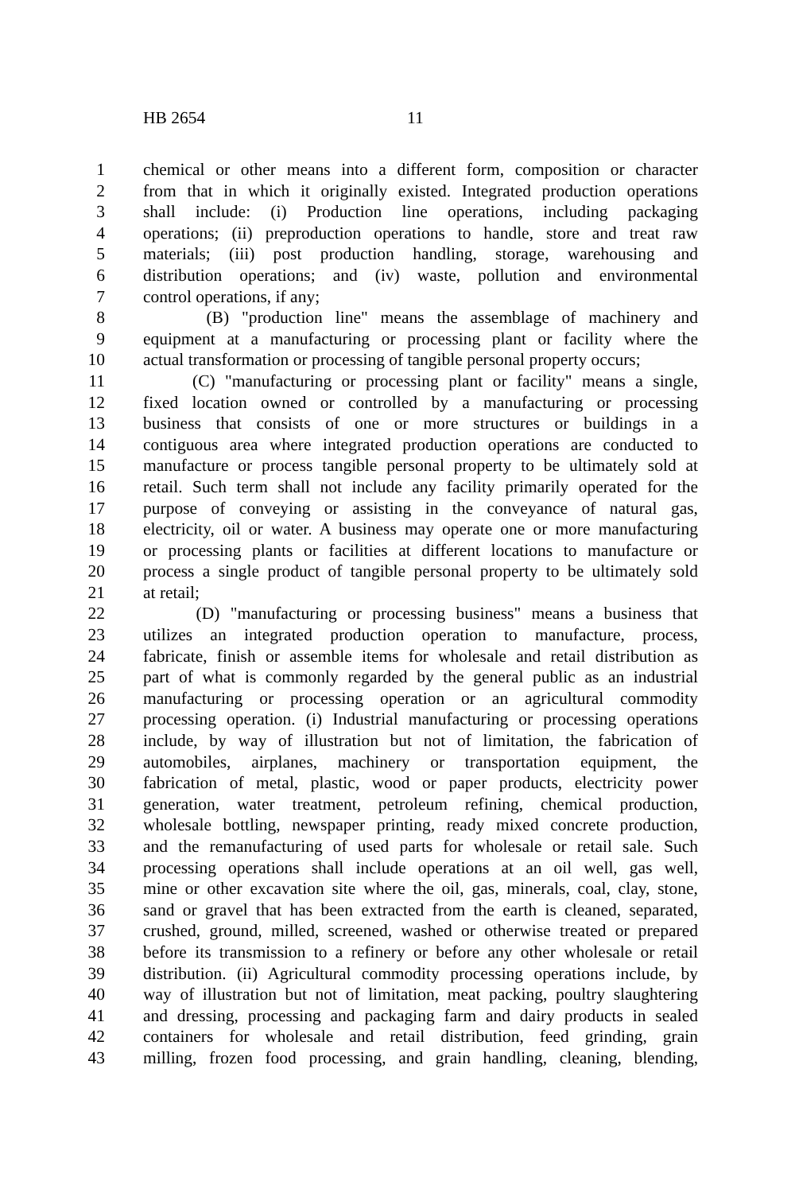HB 2654 11
1 chemical or other means into a different form, composition or character
2 from that in which it originally existed. Integrated production operations
3 shall include: (i) Production line operations, including packaging
4 operations; (ii) preproduction operations to handle, store and treat raw
5 materials; (iii) post production handling, storage, warehousing and
6 distribution operations; and (iv) waste, pollution and environmental
7 control operations, if any;
8 (B) "production line" means the assemblage of machinery and
9 equipment at a manufacturing or processing plant or facility where the
10 actual transformation or processing of tangible personal property occurs;
11 (C) "manufacturing or processing plant or facility" means a single,
12 fixed location owned or controlled by a manufacturing or processing
13 business that consists of one or more structures or buildings in a
14 contiguous area where integrated production operations are conducted to
15 manufacture or process tangible personal property to be ultimately sold at
16 retail. Such term shall not include any facility primarily operated for the
17 purpose of conveying or assisting in the conveyance of natural gas,
18 electricity, oil or water. A business may operate one or more manufacturing
19 or processing plants or facilities at different locations to manufacture or
20 process a single product of tangible personal property to be ultimately sold
21 at retail;
22 (D) "manufacturing or processing business" means a business that
23 utilizes an integrated production operation to manufacture, process,
24 fabricate, finish or assemble items for wholesale and retail distribution as
25 part of what is commonly regarded by the general public as an industrial
26 manufacturing or processing operation or an agricultural commodity
27 processing operation. (i) Industrial manufacturing or processing operations
28 include, by way of illustration but not of limitation, the fabrication of
29 automobiles, airplanes, machinery or transportation equipment, the
30 fabrication of metal, plastic, wood or paper products, electricity power
31 generation, water treatment, petroleum refining, chemical production,
32 wholesale bottling, newspaper printing, ready mixed concrete production,
33 and the remanufacturing of used parts for wholesale or retail sale. Such
34 processing operations shall include operations at an oil well, gas well,
35 mine or other excavation site where the oil, gas, minerals, coal, clay, stone,
36 sand or gravel that has been extracted from the earth is cleaned, separated,
37 crushed, ground, milled, screened, washed or otherwise treated or prepared
38 before its transmission to a refinery or before any other wholesale or retail
39 distribution. (ii) Agricultural commodity processing operations include, by
40 way of illustration but not of limitation, meat packing, poultry slaughtering
41 and dressing, processing and packaging farm and dairy products in sealed
42 containers for wholesale and retail distribution, feed grinding, grain
43 milling, frozen food processing, and grain handling, cleaning, blending,